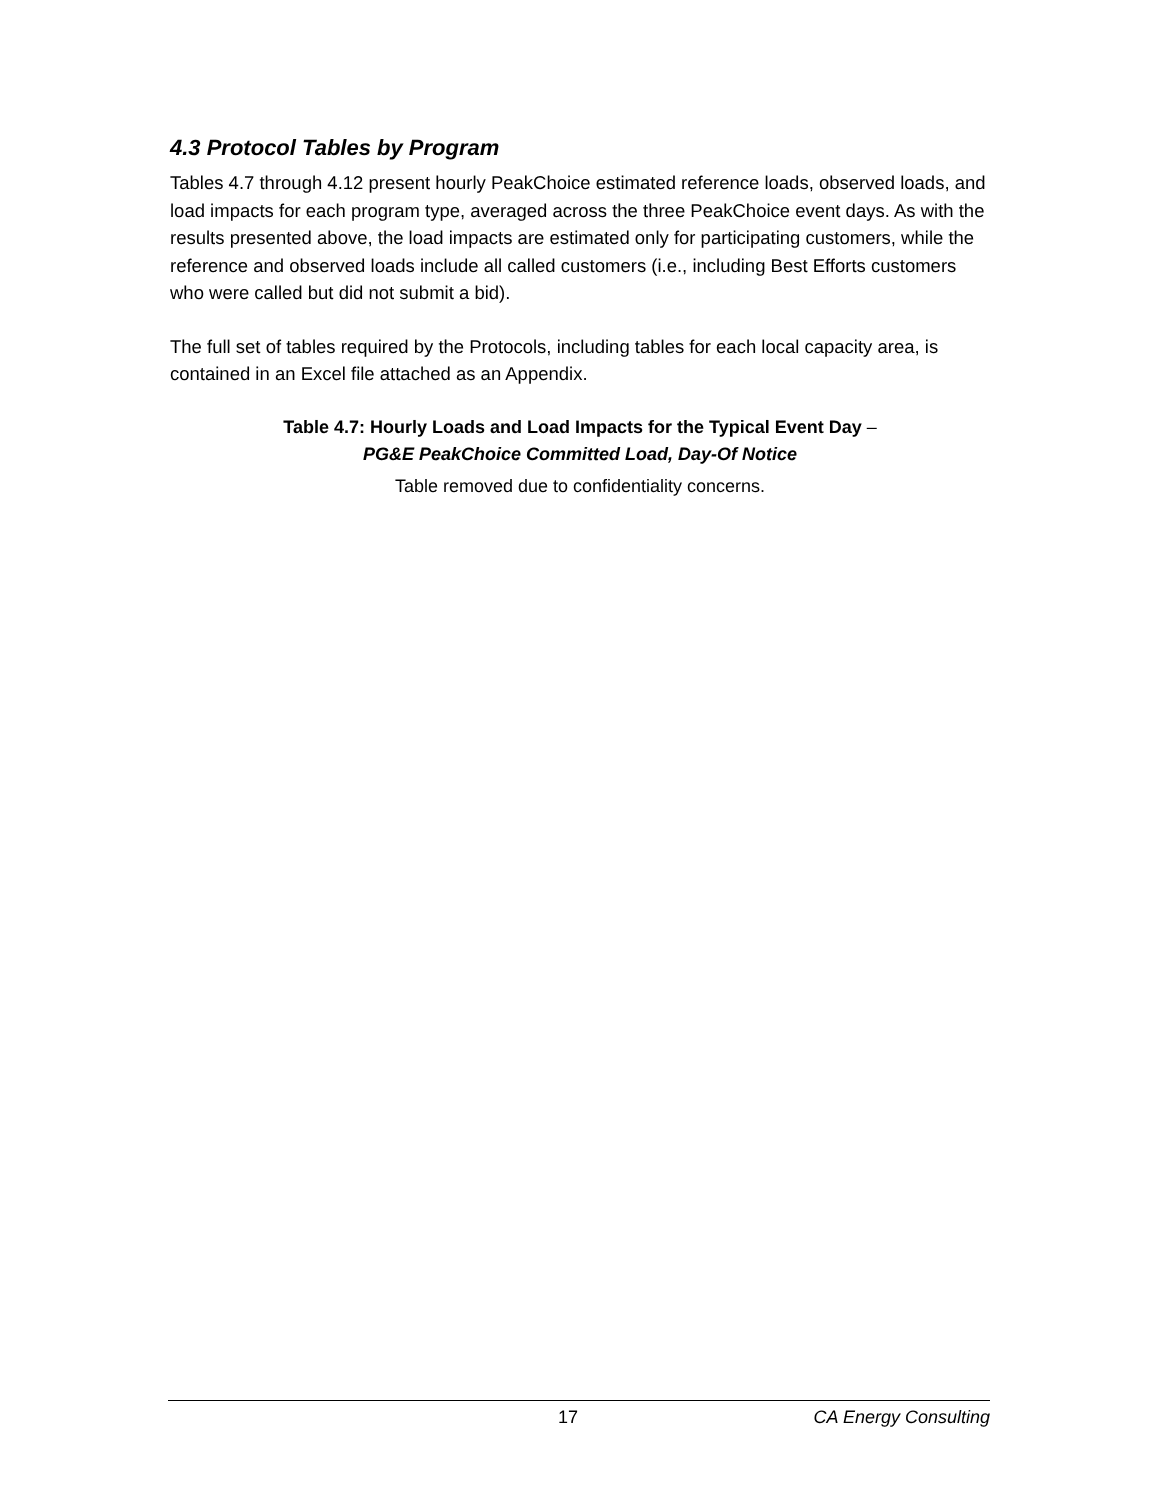4.3 Protocol Tables by Program
Tables 4.7 through 4.12 present hourly PeakChoice estimated reference loads, observed loads, and load impacts for each program type, averaged across the three PeakChoice event days. As with the results presented above, the load impacts are estimated only for participating customers, while the reference and observed loads include all called customers (i.e., including Best Efforts customers who were called but did not submit a bid).
The full set of tables required by the Protocols, including tables for each local capacity area, is contained in an Excel file attached as an Appendix.
Table 4.7: Hourly Loads and Load Impacts for the Typical Event Day –
PG&E PeakChoice Committed Load, Day-Of Notice
Table removed due to confidentiality concerns.
17 CA Energy Consulting